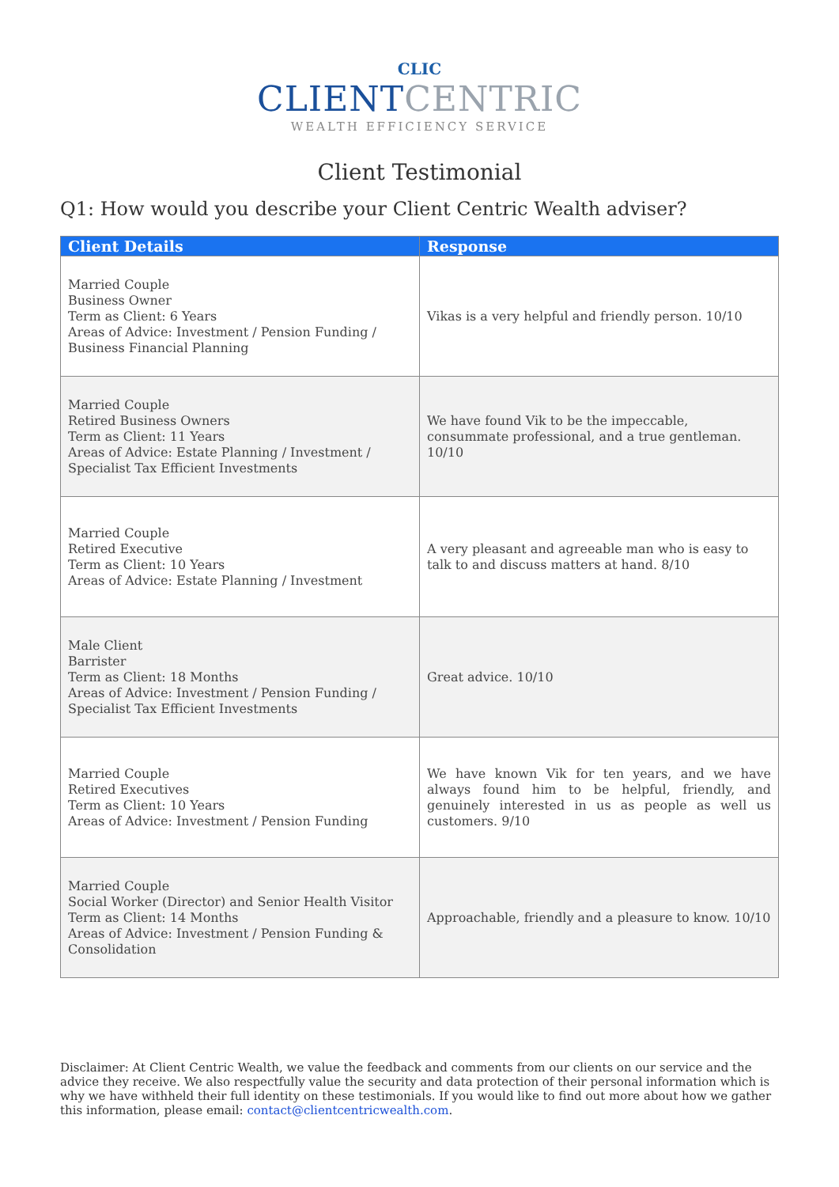CLIC
CLIENT CENTRIC
WEALTH EFFICIENCY SERVICE
Client Testimonial
Q1: How would you describe your Client Centric Wealth adviser?
| Client Details | Response |
| --- | --- |
| Married Couple Business Owner Term as Client: 6 Years Areas of Advice: Investment / Pension Funding / Business Financial Planning | Vikas is a very helpful and friendly person. 10/10 |
| Married Couple Retired Business Owners Term as Client: 11 Years Areas of Advice: Estate Planning / Investment / Specialist Tax Efficient Investments | We have found Vik to be the impeccable, consummate professional, and a true gentleman. 10/10 |
| Married Couple Retired Executive Term as Client: 10 Years Areas of Advice: Estate Planning / Investment | A very pleasant and agreeable man who is easy to talk to and discuss matters at hand. 8/10 |
| Male Client Barrister Term as Client: 18 Months Areas of Advice: Investment / Pension Funding / Specialist Tax Efficient Investments | Great advice. 10/10 |
| Married Couple Retired Executives Term as Client: 10 Years Areas of Advice: Investment / Pension Funding | We have known Vik for ten years, and we have always found him to be helpful, friendly, and genuinely interested in us as people as well us customers. 9/10 |
| Married Couple Social Worker (Director) and Senior Health Visitor Term as Client: 14 Months Areas of Advice: Investment / Pension Funding & Consolidation | Approachable, friendly and a pleasure to know. 10/10 |
Disclaimer: At Client Centric Wealth, we value the feedback and comments from our clients on our service and the advice they receive. We also respectfully value the security and data protection of their personal information which is why we have withheld their full identity on these testimonials. If you would like to find out more about how we gather this information, please email: contact@clientcentricwealth.com.